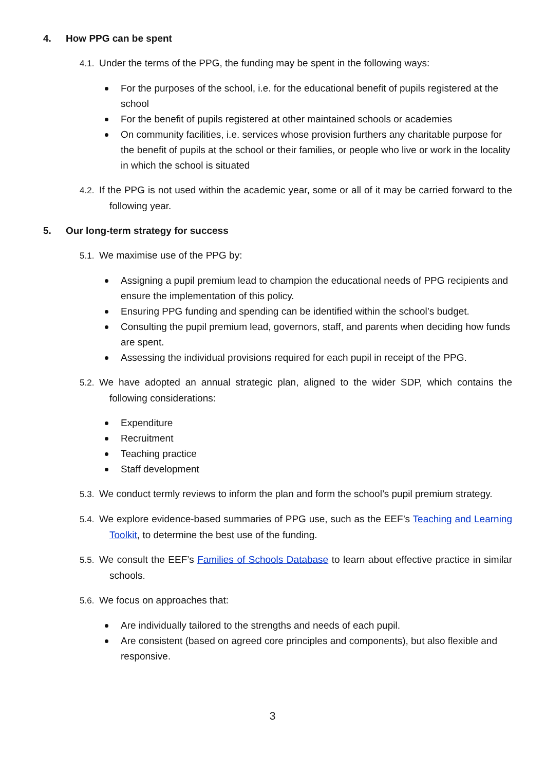4. How PPG can be spent
4.1. Under the terms of the PPG, the funding may be spent in the following ways:
For the purposes of the school, i.e. for the educational benefit of pupils registered at the school
For the benefit of pupils registered at other maintained schools or academies
On community facilities, i.e. services whose provision furthers any charitable purpose for the benefit of pupils at the school or their families, or people who live or work in the locality in which the school is situated
4.2. If the PPG is not used within the academic year, some or all of it may be carried forward to the following year.
5. Our long-term strategy for success
5.1. We maximise use of the PPG by:
Assigning a pupil premium lead to champion the educational needs of PPG recipients and ensure the implementation of this policy.
Ensuring PPG funding and spending can be identified within the school’s budget.
Consulting the pupil premium lead, governors, staff, and parents when deciding how funds are spent.
Assessing the individual provisions required for each pupil in receipt of the PPG.
5.2. We have adopted an annual strategic plan, aligned to the wider SDP, which contains the following considerations:
Expenditure
Recruitment
Teaching practice
Staff development
5.3. We conduct termly reviews to inform the plan and form the school’s pupil premium strategy.
5.4. We explore evidence-based summaries of PPG use, such as the EEF’s Teaching and Learning Toolkit, to determine the best use of the funding.
5.5. We consult the EEF’s Families of Schools Database to learn about effective practice in similar schools.
5.6. We focus on approaches that:
Are individually tailored to the strengths and needs of each pupil.
Are consistent (based on agreed core principles and components), but also flexible and responsive.
3